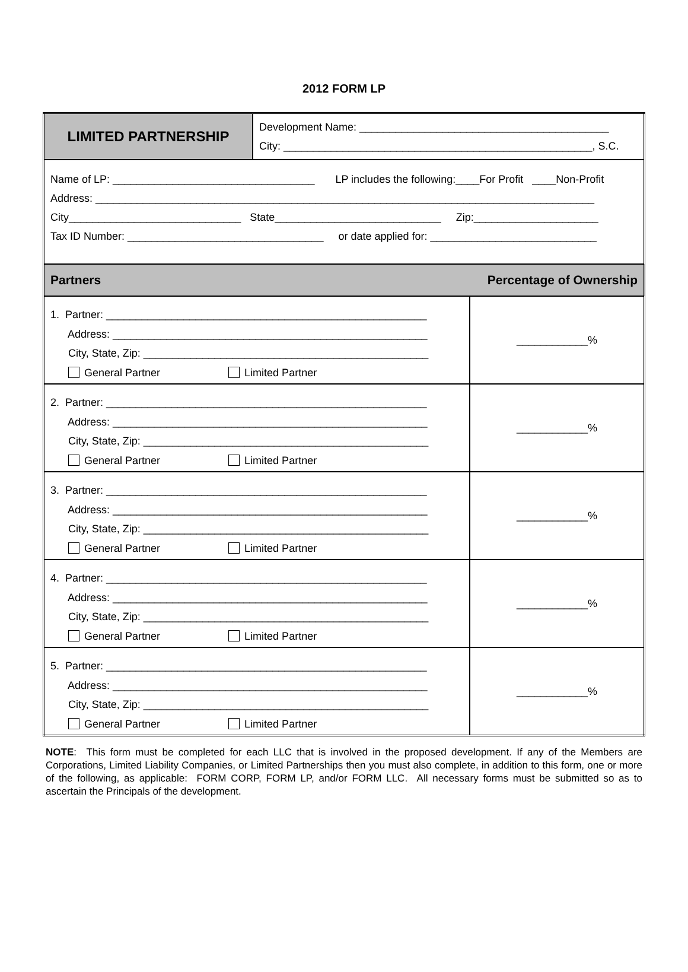2012 FORM LP
| LIMITED PARTNERSHIP | Development Name: __________________________________________ City: ____________________________________________________, S.C. | |
| Name of LP: __________________________________ LP includes the following:____For Profit ____Non-Profit Address: ____________________________________________________________________________________ City_____________________________ State____________________________ Zip:_____________________ Tax ID Number: _________________________________ or date applied for: ____________________________ | | |
| Partners Percentage of Ownership | | |
| 1. Partner: ______________________________________________________ Address: _____________________________________________________ City, State, Zip: ________________________________________________ General Partner Limited Partner | | ____________% |
| 2. Partner: ______________________________________________________ Address: _____________________________________________________ City, State, Zip: ________________________________________________ General Partner Limited Partner | | ____________% |
| 3. Partner: ______________________________________________________ Address: _____________________________________________________ City, State, Zip: ________________________________________________ General Partner Limited Partner | | ____________% |
| 4. Partner: ______________________________________________________ Address: _____________________________________________________ City, State, Zip: ________________________________________________ General Partner Limited Partner | | ____________% |
| 5. Partner: ______________________________________________________ Address: _____________________________________________________ City, State, Zip: ________________________________________________ General Partner Limited Partner | | ____________% |
NOTE: This form must be completed for each LLC that is involved in the proposed development. If any of the Members are Corporations, Limited Liability Companies, or Limited Partnerships then you must also complete, in addition to this form, one or more of the following, as applicable: FORM CORP, FORM LP, and/or FORM LLC. All necessary forms must be submitted so as to ascertain the Principals of the development.